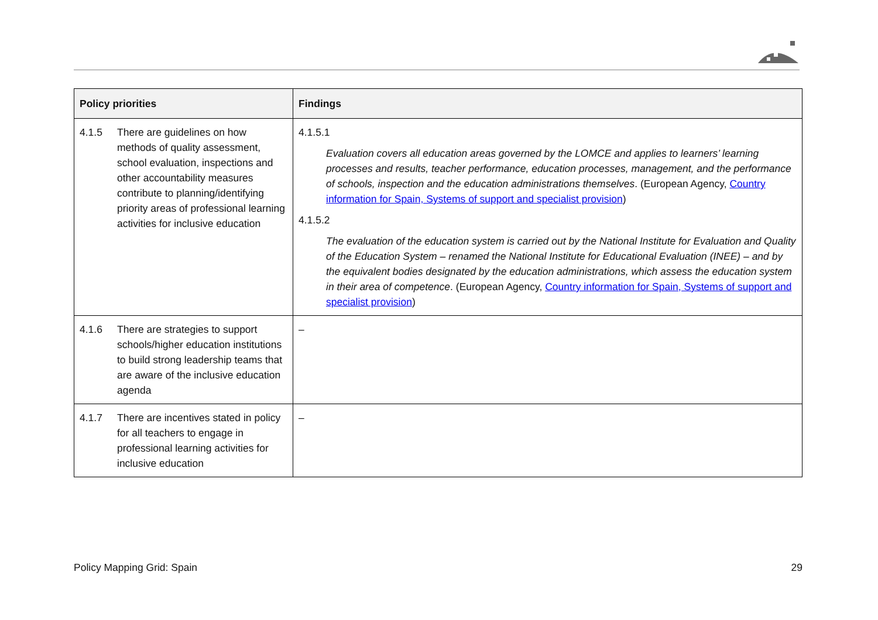| Policy priorities | Findings |
| --- | --- |
| 4.1.5 There are guidelines on how methods of quality assessment, school evaluation, inspections and other accountability measures contribute to planning/identifying priority areas of professional learning activities for inclusive education | 4.1.5.1 Evaluation covers all education areas governed by the LOMCE and applies to learners’ learning processes and results, teacher performance, education processes, management, and the performance of schools, inspection and the education administrations themselves . (European Agency, Country information for Spain, Systems of support and specialist provision ) 4.1.5.2 The evaluation of the education system is carried out by the National Institute for Evaluation and Quality of the Education System – renamed the National Institute for Educational Evaluation (INEE) – and by the equivalent bodies designated by the education administrations, which assess the education system in their area of competence . (European Agency, Country information for Spain, Systems of support and specialist provision ) |
| 4.1.6 There are strategies to support schools/higher education institutions to build strong leadership teams that are aware of the inclusive education agenda | – |
| 4.1.7 There are incentives stated in policy for all teachers to engage in professional learning activities for inclusive education | – |
Policy Mapping Grid: Spain 29